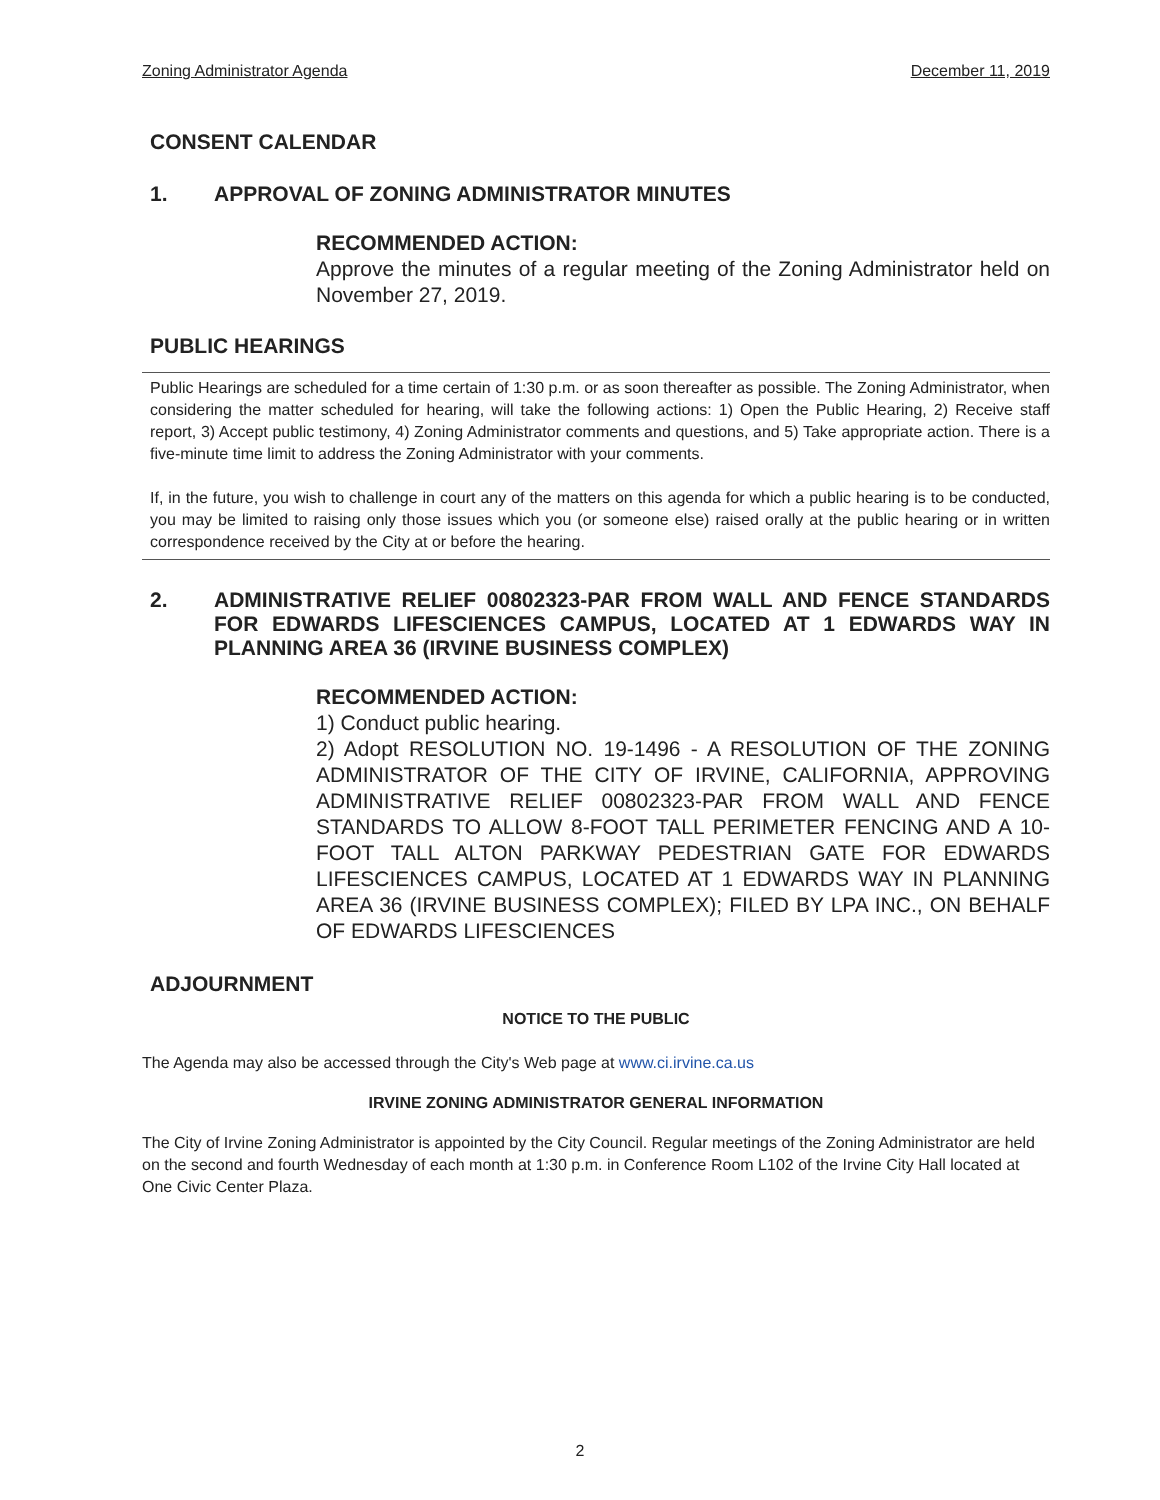Zoning Administrator Agenda December 11, 2019
CONSENT CALENDAR
1. APPROVAL OF ZONING ADMINISTRATOR MINUTES
RECOMMENDED ACTION:
Approve the minutes of a regular meeting of the Zoning Administrator held on November 27, 2019.
PUBLIC HEARINGS
Public Hearings are scheduled for a time certain of 1:30 p.m. or as soon thereafter as possible. The Zoning Administrator, when considering the matter scheduled for hearing, will take the following actions: 1) Open the Public Hearing, 2) Receive staff report, 3) Accept public testimony, 4) Zoning Administrator comments and questions, and 5) Take appropriate action. There is a five-minute time limit to address the Zoning Administrator with your comments.
If, in the future, you wish to challenge in court any of the matters on this agenda for which a public hearing is to be conducted, you may be limited to raising only those issues which you (or someone else) raised orally at the public hearing or in written correspondence received by the City at or before the hearing.
2. ADMINISTRATIVE RELIEF 00802323-PAR FROM WALL AND FENCE STANDARDS FOR EDWARDS LIFESCIENCES CAMPUS, LOCATED AT 1 EDWARDS WAY IN PLANNING AREA 36 (IRVINE BUSINESS COMPLEX)
RECOMMENDED ACTION:
1) Conduct public hearing.
2) Adopt RESOLUTION NO. 19-1496 - A RESOLUTION OF THE ZONING ADMINISTRATOR OF THE CITY OF IRVINE, CALIFORNIA, APPROVING ADMINISTRATIVE RELIEF 00802323-PAR FROM WALL AND FENCE STANDARDS TO ALLOW 8-FOOT TALL PERIMETER FENCING AND A 10-FOOT TALL ALTON PARKWAY PEDESTRIAN GATE FOR EDWARDS LIFESCIENCES CAMPUS, LOCATED AT 1 EDWARDS WAY IN PLANNING AREA 36 (IRVINE BUSINESS COMPLEX); FILED BY LPA INC., ON BEHALF OF EDWARDS LIFESCIENCES
ADJOURNMENT
NOTICE TO THE PUBLIC
The Agenda may also be accessed through the City's Web page at www.ci.irvine.ca.us
IRVINE ZONING ADMINISTRATOR GENERAL INFORMATION
The City of Irvine Zoning Administrator is appointed by the City Council. Regular meetings of the Zoning Administrator are held on the second and fourth Wednesday of each month at 1:30 p.m. in Conference Room L102 of the Irvine City Hall located at One Civic Center Plaza.
2